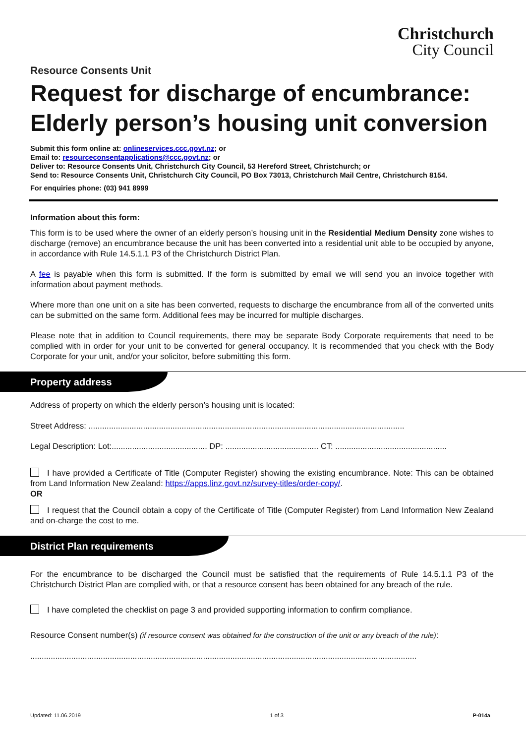Christchurch
City Council
Resource Consents Unit
Request for discharge of encumbrance: Elderly person’s housing unit conversion
Submit this form online at: onlineservices.ccc.govt.nz; or
Email to: resourceconsentapplications@ccc.govt.nz; or
Deliver to: Resource Consents Unit, Christchurch City Council, 53 Hereford Street, Christchurch; or
Send to: Resource Consents Unit, Christchurch City Council, PO Box 73013, Christchurch Mail Centre, Christchurch 8154.
For enquiries phone: (03) 941 8999
Information about this form:
This form is to be used where the owner of an elderly person’s housing unit in the Residential Medium Density zone wishes to discharge (remove) an encumbrance because the unit has been converted into a residential unit able to be occupied by anyone, in accordance with Rule 14.5.1.1 P3 of the Christchurch District Plan.
A fee is payable when this form is submitted. If the form is submitted by email we will send you an invoice together with information about payment methods.
Where more than one unit on a site has been converted, requests to discharge the encumbrance from all of the converted units can be submitted on the same form. Additional fees may be incurred for multiple discharges.
Please note that in addition to Council requirements, there may be separate Body Corporate requirements that need to be complied with in order for your unit to be converted for general occupancy. It is recommended that you check with the Body Corporate for your unit, and/or your solicitor, before submitting this form.
Property address
Address of property on which the elderly person’s housing unit is located:
Street Address: ...........................................................................................................................................
Legal Description: Lot:.......................................... DP: ......................................... CT: .................................................
I have provided a Certificate of Title (Computer Register) showing the existing encumbrance. Note: This can be obtained from Land Information New Zealand: https://apps.linz.govt.nz/survey-titles/order-copy/.
OR
I request that the Council obtain a copy of the Certificate of Title (Computer Register) from Land Information New Zealand and on-charge the cost to me.
District Plan requirements
For the encumbrance to be discharged the Council must be satisfied that the requirements of Rule 14.5.1.1 P3 of the Christchurch District Plan are complied with, or that a resource consent has been obtained for any breach of the rule.
I have completed the checklist on page 3 and provided supporting information to confirm compliance.
Resource Consent number(s) (if resource consent was obtained for the construction of the unit or any breach of the rule):
..........................................................................................................................................................................
Updated: 11.06.2019 1 of 3 P-014a